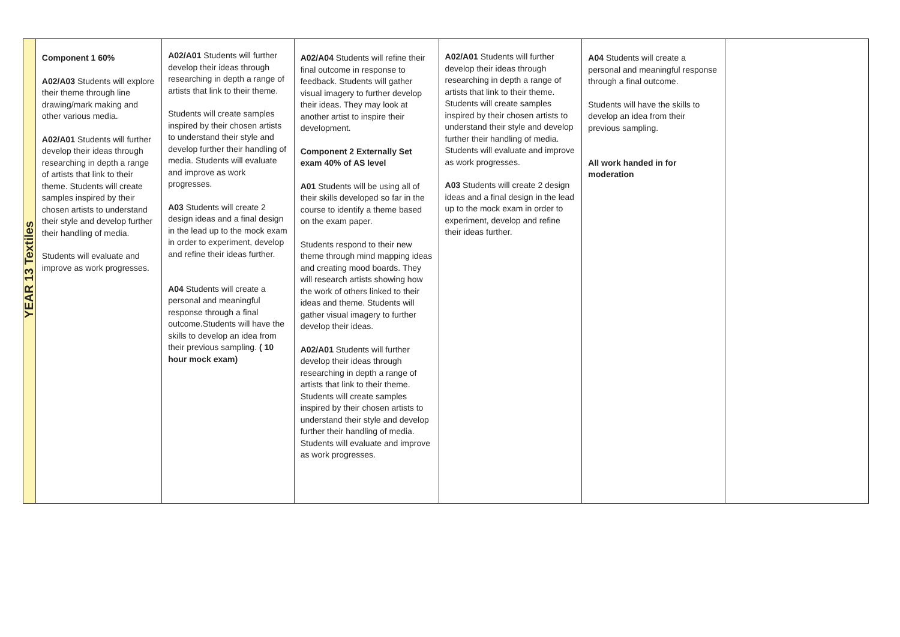| YEAR 13 Textiles | Component 1 60% A02/A03 Students will explore their theme through line drawing/mark making and other various media. A02/A01 Students will further develop their ideas through researching in depth a range of artists that link to their theme. Students will create samples inspired by their chosen artists to understand their style and develop further their handling of media. Students will evaluate and improve as work progresses. | A02/A01 Students will further develop their ideas through researching in depth a range of artists that link to their theme. Students will create samples inspired by their chosen artists to understand their style and develop further their handling of media. Students will evaluate and improve as work progresses. A03 Students will create 2 design ideas and a final design in the lead up to the mock exam in order to experiment, develop and refine their ideas further. A04 Students will create a personal and meaningful response through a final outcome.Students will have the skills to develop an idea from their previous sampling. ( 10 hour mock exam) | A02/A04 Students will refine their final outcome in response to feedback. Students will gather visual imagery to further develop their ideas. They may look at another artist to inspire their development. Component 2 Externally Set exam 40% of AS level A01 Students will be using all of their skills developed so far in the course to identify a theme based on the exam paper. Students respond to their new theme through mind mapping ideas and creating mood boards. They will research artists showing how the work of others linked to their ideas and theme. Students will gather visual imagery to further develop their ideas. A02/A01 Students will further develop their ideas through researching in depth a range of artists that link to their theme. Students will create samples inspired by their chosen artists to understand their style and develop further their handling of media. Students will evaluate and improve as work progresses. | A02/A01 Students will further develop their ideas through researching in depth a range of artists that link to their theme. Students will create samples inspired by their chosen artists to understand their style and develop further their handling of media. Students will evaluate and improve as work progresses. A03 Students will create 2 design ideas and a final design in the lead up to the mock exam in order to experiment, develop and refine their ideas further. | A04 Students will create a personal and meaningful response through a final outcome. Students will have the skills to develop an idea from their previous sampling. All work handed in for moderation | |